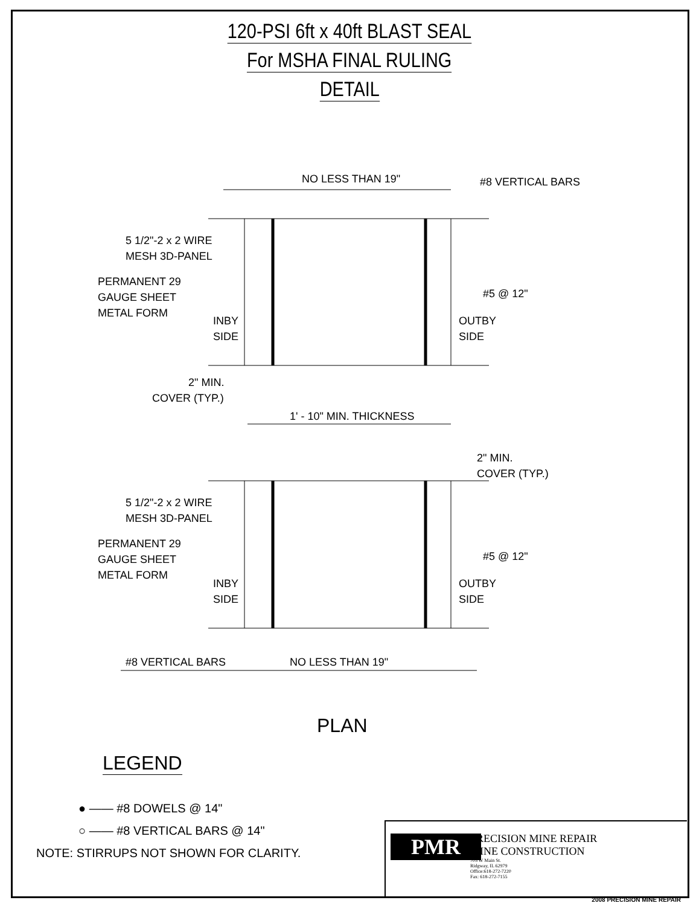120-PSI 6ft x 40ft BLAST SEAL
For MSHA FINAL RULING
DETAIL
NO LESS THAN 19"
#8 VERTICAL BARS
5 1/2"-2 x 2 WIRE
MESH 3D-PANEL
PERMANENT 29
GAUGE SHEET
METAL FORM
INBY
SIDE
OUTBY
SIDE
#5 @ 12"
2" MIN.
COVER (TYP.)
1' - 10" MIN. THICKNESS
2" MIN.
COVER (TYP.)
5 1/2"-2 x 2 WIRE
MESH 3D-PANEL
PERMANENT 29
GAUGE SHEET
METAL FORM
INBY
SIDE
OUTBY
SIDE
#5 @ 12"
#8 VERTICAL BARS
NO LESS THAN 19"
PLAN
LEGEND
● —— #8 DOWELS @ 14"
○ —— #8 VERTICAL BARS @ 14"
NOTE: STIRRUPS NOT SHOWN FOR CLARITY.
PMR
PRECISION MINE REPAIR
MINE CONSTRUCTION
705 W Main St.
Ridgway, IL 62979
Office:618-272-7220
Fax: 618-272-7155
2008 PRECISION MINE REPAIR